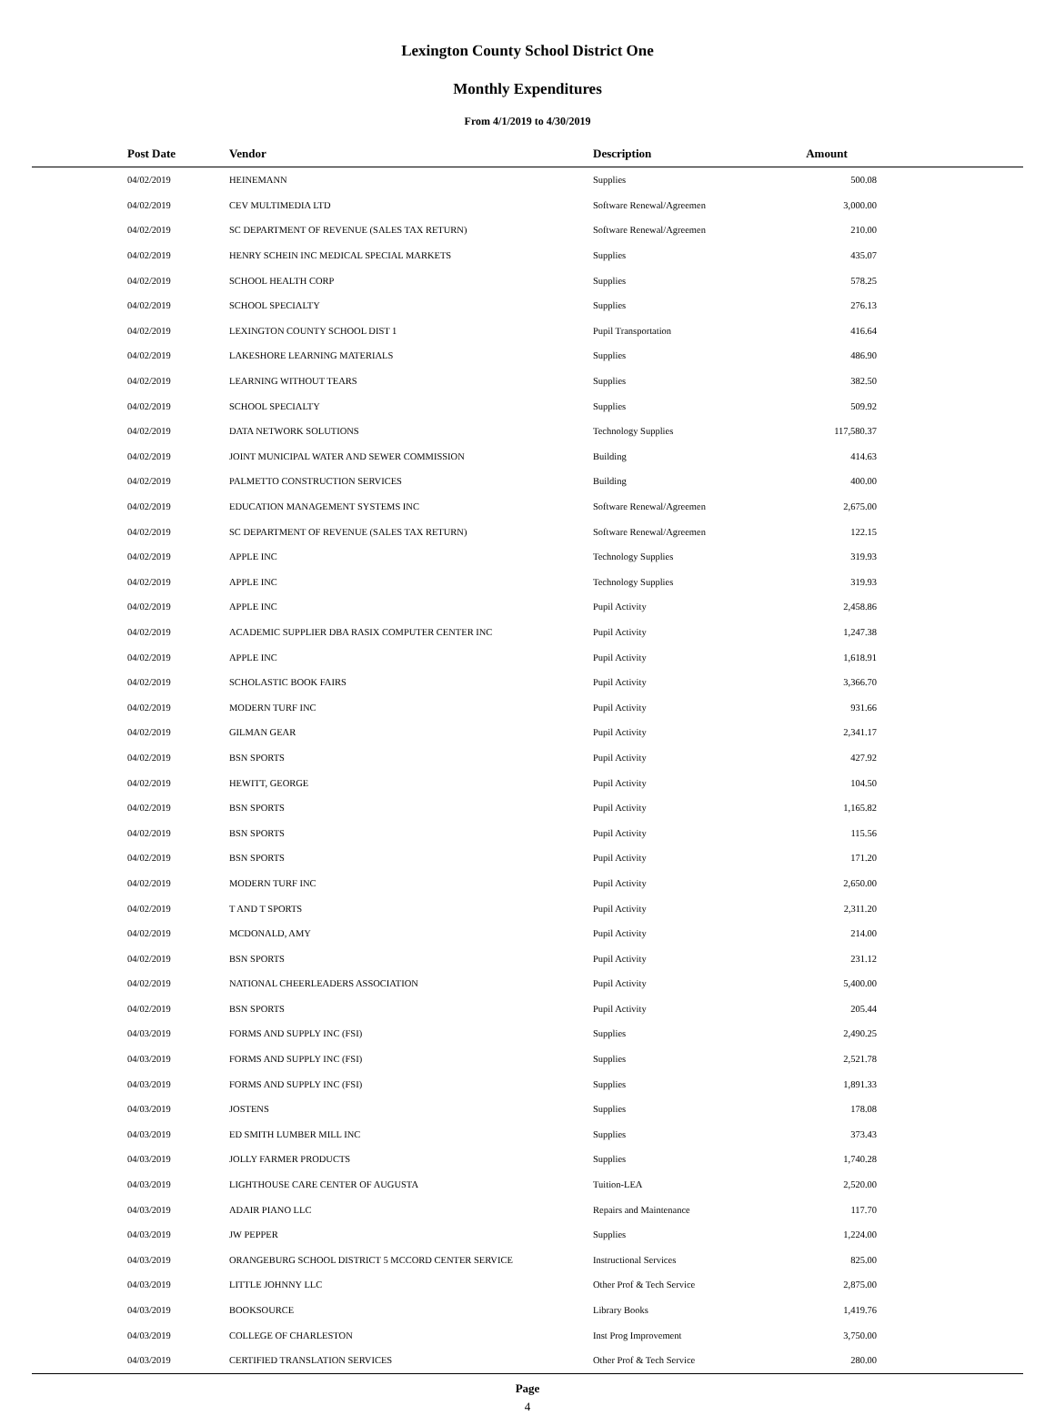Lexington County School District One
Monthly Expenditures
From 4/1/2019 to 4/30/2019
| Post Date | Vendor | Description | Amount | |
| --- | --- | --- | --- | --- |
| 04/02/2019 | HEINEMANN | Supplies | 500.08 | |
| 04/02/2019 | CEV MULTIMEDIA LTD | Software Renewal/Agreemen | 3,000.00 | |
| 04/02/2019 | SC DEPARTMENT OF REVENUE (SALES TAX RETURN) | Software Renewal/Agreemen | 210.00 | |
| 04/02/2019 | HENRY SCHEIN INC MEDICAL SPECIAL MARKETS | Supplies | 435.07 | |
| 04/02/2019 | SCHOOL HEALTH CORP | Supplies | 578.25 | |
| 04/02/2019 | SCHOOL SPECIALTY | Supplies | 276.13 | |
| 04/02/2019 | LEXINGTON COUNTY SCHOOL DIST 1 | Pupil Transportation | 416.64 | |
| 04/02/2019 | LAKESHORE LEARNING MATERIALS | Supplies | 486.90 | |
| 04/02/2019 | LEARNING WITHOUT TEARS | Supplies | 382.50 | |
| 04/02/2019 | SCHOOL SPECIALTY | Supplies | 509.92 | |
| 04/02/2019 | DATA NETWORK SOLUTIONS | Technology Supplies | 117,580.37 | |
| 04/02/2019 | JOINT MUNICIPAL WATER AND SEWER COMMISSION | Building | 414.63 | |
| 04/02/2019 | PALMETTO CONSTRUCTION SERVICES | Building | 400.00 | |
| 04/02/2019 | EDUCATION MANAGEMENT SYSTEMS INC | Software Renewal/Agreemen | 2,675.00 | |
| 04/02/2019 | SC DEPARTMENT OF REVENUE (SALES TAX RETURN) | Software Renewal/Agreemen | 122.15 | |
| 04/02/2019 | APPLE INC | Technology Supplies | 319.93 | |
| 04/02/2019 | APPLE INC | Technology Supplies | 319.93 | |
| 04/02/2019 | APPLE INC | Pupil Activity | 2,458.86 | |
| 04/02/2019 | ACADEMIC SUPPLIER DBA RASIX COMPUTER CENTER INC | Pupil Activity | 1,247.38 | |
| 04/02/2019 | APPLE INC | Pupil Activity | 1,618.91 | |
| 04/02/2019 | SCHOLASTIC BOOK FAIRS | Pupil Activity | 3,366.70 | |
| 04/02/2019 | MODERN TURF INC | Pupil Activity | 931.66 | |
| 04/02/2019 | GILMAN GEAR | Pupil Activity | 2,341.17 | |
| 04/02/2019 | BSN SPORTS | Pupil Activity | 427.92 | |
| 04/02/2019 | HEWITT, GEORGE | Pupil Activity | 104.50 | |
| 04/02/2019 | BSN SPORTS | Pupil Activity | 1,165.82 | |
| 04/02/2019 | BSN SPORTS | Pupil Activity | 115.56 | |
| 04/02/2019 | BSN SPORTS | Pupil Activity | 171.20 | |
| 04/02/2019 | MODERN TURF INC | Pupil Activity | 2,650.00 | |
| 04/02/2019 | T AND T SPORTS | Pupil Activity | 2,311.20 | |
| 04/02/2019 | MCDONALD, AMY | Pupil Activity | 214.00 | |
| 04/02/2019 | BSN SPORTS | Pupil Activity | 231.12 | |
| 04/02/2019 | NATIONAL CHEERLEADERS ASSOCIATION | Pupil Activity | 5,400.00 | |
| 04/02/2019 | BSN SPORTS | Pupil Activity | 205.44 | |
| 04/03/2019 | FORMS AND SUPPLY INC (FSI) | Supplies | 2,490.25 | |
| 04/03/2019 | FORMS AND SUPPLY INC (FSI) | Supplies | 2,521.78 | |
| 04/03/2019 | FORMS AND SUPPLY INC (FSI) | Supplies | 1,891.33 | |
| 04/03/2019 | JOSTENS | Supplies | 178.08 | |
| 04/03/2019 | ED SMITH LUMBER MILL INC | Supplies | 373.43 | |
| 04/03/2019 | JOLLY FARMER PRODUCTS | Supplies | 1,740.28 | |
| 04/03/2019 | LIGHTHOUSE CARE CENTER OF AUGUSTA | Tuition-LEA | 2,520.00 | |
| 04/03/2019 | ADAIR PIANO LLC | Repairs and Maintenance | 117.70 | |
| 04/03/2019 | JW PEPPER | Supplies | 1,224.00 | |
| 04/03/2019 | ORANGEBURG SCHOOL DISTRICT 5 MCCORD CENTER SERVICE | Instructional Services | 825.00 | |
| 04/03/2019 | LITTLE JOHNNY LLC | Other Prof & Tech Service | 2,875.00 | |
| 04/03/2019 | BOOKSOURCE | Library Books | 1,419.76 | |
| 04/03/2019 | COLLEGE OF CHARLESTON | Inst Prog Improvement | 3,750.00 | |
| 04/03/2019 | CERTIFIED TRANSLATION SERVICES | Other Prof & Tech Service | 280.00 | |
Page
4